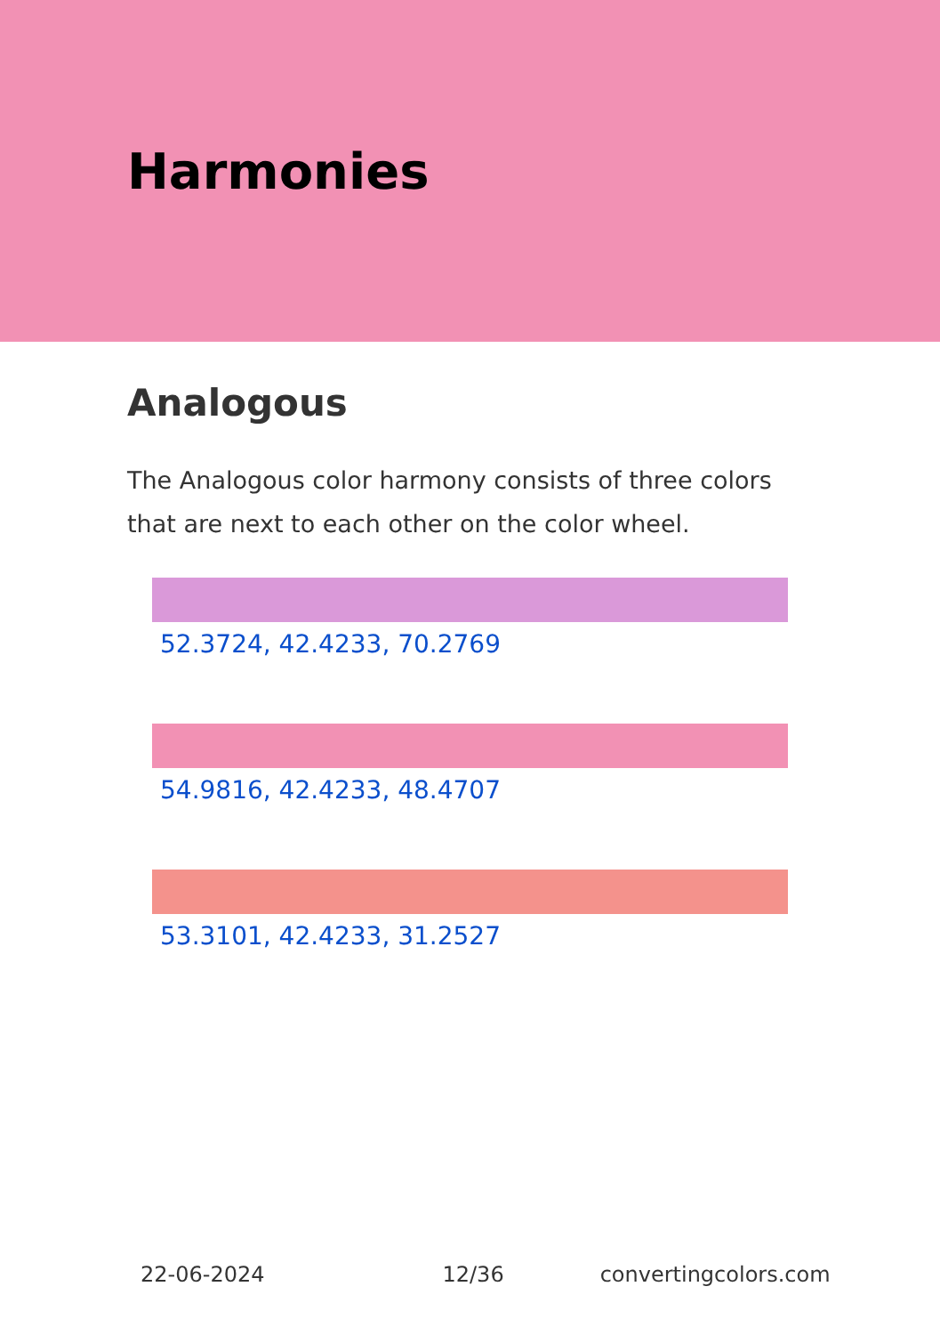Harmonies
Analogous
The Analogous color harmony consists of three colors that are next to each other on the color wheel.
52.3724, 42.4233, 70.2769
54.9816, 42.4233, 48.4707
53.3101, 42.4233, 31.2527
22-06-2024 12/36 convertingcolors.com